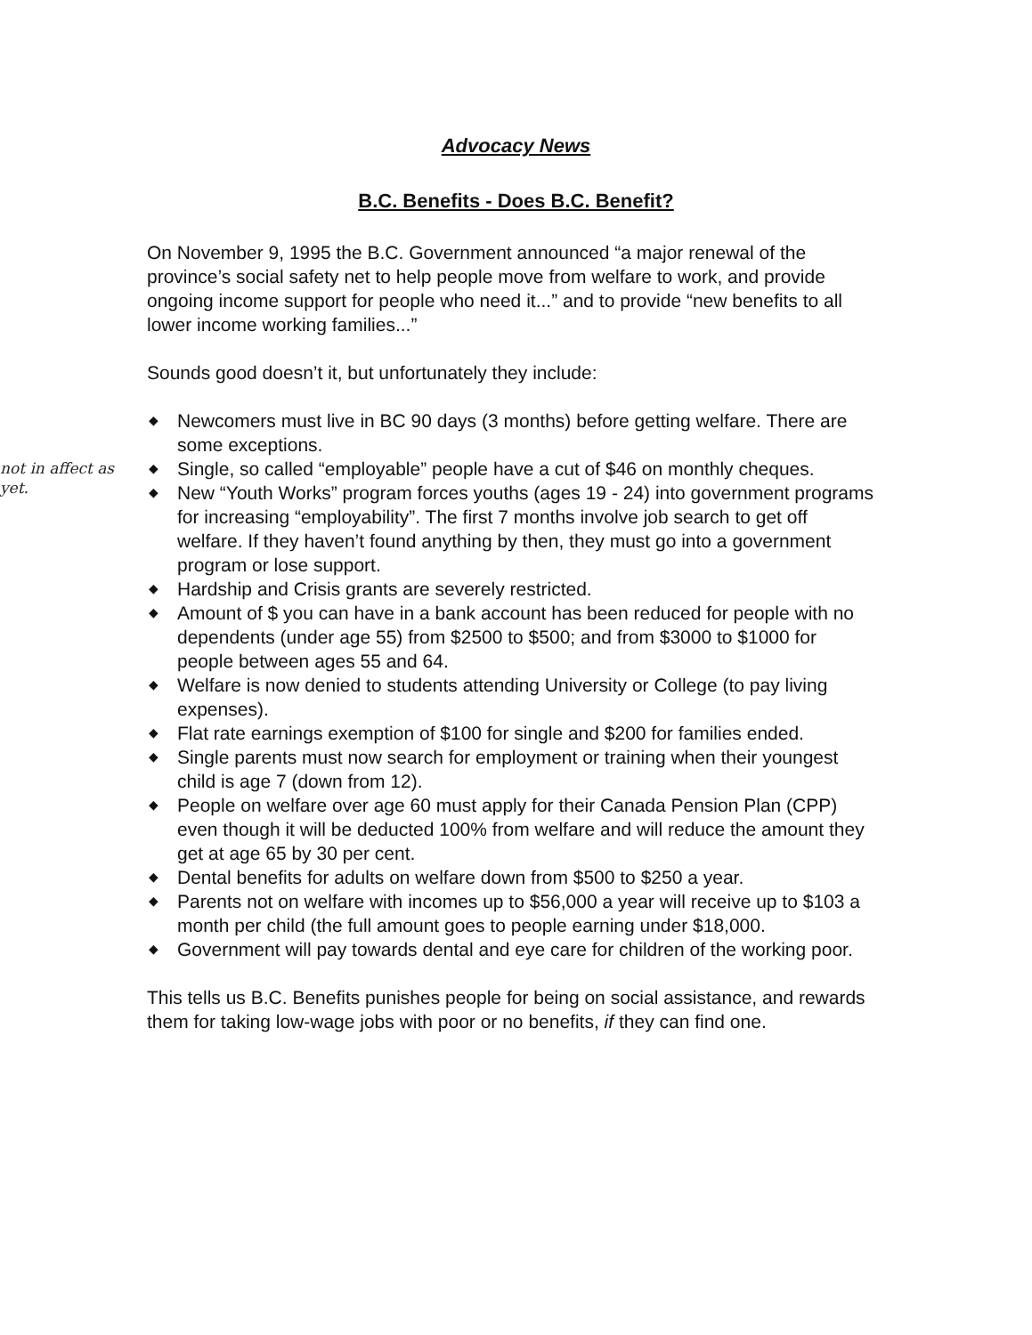Advocacy News
B.C. Benefits - Does B.C. Benefit?
not in affect as yet.
On November 9, 1995 the B.C. Government announced “a major renewal of the province’s social safety net to help people move from welfare to work, and provide ongoing income support for people who need it...” and to provide “new benefits to all lower income working families...”
Sounds good doesn’t it, but unfortunately they include:
◆ Newcomers must live in BC 90 days (3 months) before getting welfare. There are some exceptions.
◆ Single, so called “employable” people have a cut of $46 on monthly cheques.
◆ New “Youth Works” program forces youths (ages 19 - 24) into government programs for increasing “employability”. The first 7 months involve job search to get off welfare. If they haven’t found anything by then, they must go into a government program or lose support.
◆ Hardship and Crisis grants are severely restricted.
◆ Amount of $ you can have in a bank account has been reduced for people with no dependents (under age 55) from $2500 to $500; and from $3000 to $1000 for people between ages 55 and 64.
◆ Welfare is now denied to students attending University or College (to pay living expenses).
◆ Flat rate earnings exemption of $100 for single and $200 for families ended.
◆ Single parents must now search for employment or training when their youngest child is age 7 (down from 12).
◆ People on welfare over age 60 must apply for their Canada Pension Plan (CPP) even though it will be deducted 100% from welfare and will reduce the amount they get at age 65 by 30 per cent.
◆ Dental benefits for adults on welfare down from $500 to $250 a year.
◆ Parents not on welfare with incomes up to $56,000 a year will receive up to $103 a month per child (the full amount goes to people earning under $18,000.
◆ Government will pay towards dental and eye care for children of the working poor.
This tells us B.C. Benefits punishes people for being on social assistance, and rewards them for taking low-wage jobs with poor or no benefits, if they can find one.